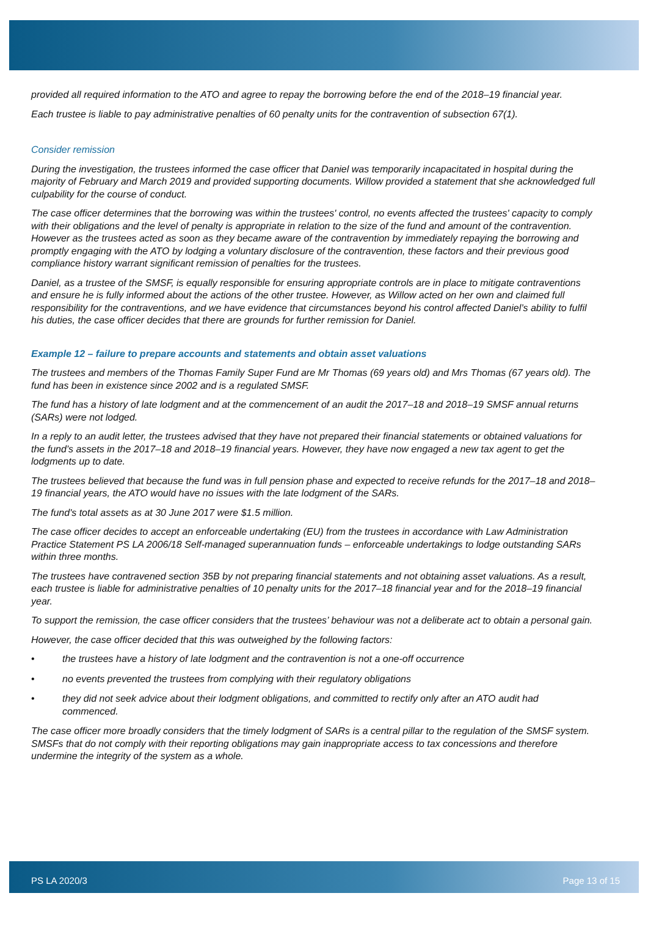provided all required information to the ATO and agree to repay the borrowing before the end of the 2018–19 financial year.
Each trustee is liable to pay administrative penalties of 60 penalty units for the contravention of subsection 67(1).
Consider remission
During the investigation, the trustees informed the case officer that Daniel was temporarily incapacitated in hospital during the majority of February and March 2019 and provided supporting documents. Willow provided a statement that she acknowledged full culpability for the course of conduct.
The case officer determines that the borrowing was within the trustees' control, no events affected the trustees' capacity to comply with their obligations and the level of penalty is appropriate in relation to the size of the fund and amount of the contravention. However as the trustees acted as soon as they became aware of the contravention by immediately repaying the borrowing and promptly engaging with the ATO by lodging a voluntary disclosure of the contravention, these factors and their previous good compliance history warrant significant remission of penalties for the trustees.
Daniel, as a trustee of the SMSF, is equally responsible for ensuring appropriate controls are in place to mitigate contraventions and ensure he is fully informed about the actions of the other trustee. However, as Willow acted on her own and claimed full responsibility for the contraventions, and we have evidence that circumstances beyond his control affected Daniel’s ability to fulfil his duties, the case officer decides that there are grounds for further remission for Daniel.
Example 12 – failure to prepare accounts and statements and obtain asset valuations
The trustees and members of the Thomas Family Super Fund are Mr Thomas (69 years old) and Mrs Thomas (67 years old). The fund has been in existence since 2002 and is a regulated SMSF.
The fund has a history of late lodgment and at the commencement of an audit the 2017–18 and 2018–19 SMSF annual returns (SARs) were not lodged.
In a reply to an audit letter, the trustees advised that they have not prepared their financial statements or obtained valuations for the fund’s assets in the 2017–18 and 2018–19 financial years. However, they have now engaged a new tax agent to get the lodgments up to date.
The trustees believed that because the fund was in full pension phase and expected to receive refunds for the 2017–18 and 2018–19 financial years, the ATO would have no issues with the late lodgment of the SARs.
The fund's total assets as at 30 June 2017 were $1.5 million.
The case officer decides to accept an enforceable undertaking (EU) from the trustees in accordance with Law Administration Practice Statement PS LA 2006/18 Self-managed superannuation funds – enforceable undertakings to lodge outstanding SARs within three months.
The trustees have contravened section 35B by not preparing financial statements and not obtaining asset valuations. As a result, each trustee is liable for administrative penalties of 10 penalty units for the 2017–18 financial year and for the 2018–19 financial year.
To support the remission, the case officer considers that the trustees’ behaviour was not a deliberate act to obtain a personal gain.
However, the case officer decided that this was outweighed by the following factors:
• the trustees have a history of late lodgment and the contravention is not a one-off occurrence
• no events prevented the trustees from complying with their regulatory obligations
• they did not seek advice about their lodgment obligations, and committed to rectify only after an ATO audit had commenced.
The case officer more broadly considers that the timely lodgment of SARs is a central pillar to the regulation of the SMSF system. SMSFs that do not comply with their reporting obligations may gain inappropriate access to tax concessions and therefore undermine the integrity of the system as a whole.
PS LA 2020/3 Page 13 of 15